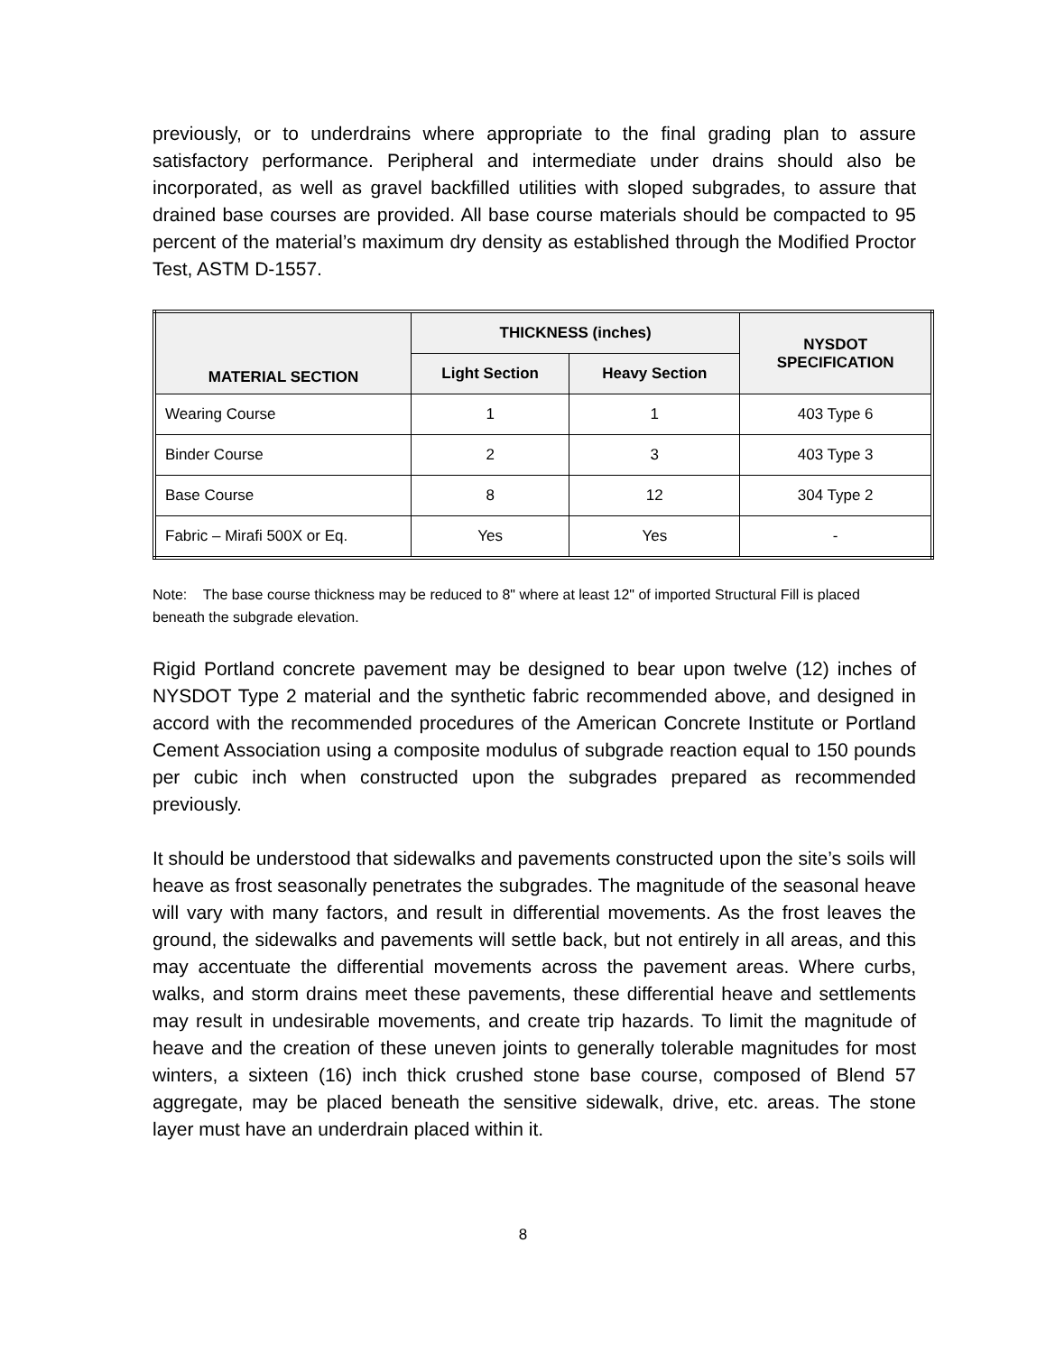previously, or to underdrains where appropriate to the final grading plan to assure satisfactory performance. Peripheral and intermediate under drains should also be incorporated, as well as gravel backfilled utilities with sloped subgrades, to assure that drained base courses are provided. All base course materials should be compacted to 95 percent of the material’s maximum dry density as established through the Modified Proctor Test, ASTM D-1557.
| MATERIAL SECTION | THICKNESS (inches) | | NYSDOT SPECIFICATION |
| --- | --- | --- | --- |
| | Light Section | Heavy Section | |
| Wearing Course | 1 | 1 | 403 Type 6 |
| Binder Course | 2 | 3 | 403 Type 3 |
| Base Course | 8 | 12 | 304 Type 2 |
| Fabric – Mirafi 500X or Eq. | Yes | Yes | - |
Note: The base course thickness may be reduced to 8" where at least 12" of imported Structural Fill is placed beneath the subgrade elevation.
Rigid Portland concrete pavement may be designed to bear upon twelve (12) inches of NYSDOT Type 2 material and the synthetic fabric recommended above, and designed in accord with the recommended procedures of the American Concrete Institute or Portland Cement Association using a composite modulus of subgrade reaction equal to 150 pounds per cubic inch when constructed upon the subgrades prepared as recommended previously.
It should be understood that sidewalks and pavements constructed upon the site’s soils will heave as frost seasonally penetrates the subgrades. The magnitude of the seasonal heave will vary with many factors, and result in differential movements. As the frost leaves the ground, the sidewalks and pavements will settle back, but not entirely in all areas, and this may accentuate the differential movements across the pavement areas. Where curbs, walks, and storm drains meet these pavements, these differential heave and settlements may result in undesirable movements, and create trip hazards. To limit the magnitude of heave and the creation of these uneven joints to generally tolerable magnitudes for most winters, a sixteen (16) inch thick crushed stone base course, composed of Blend 57 aggregate, may be placed beneath the sensitive sidewalk, drive, etc. areas. The stone layer must have an underdrain placed within it.
8